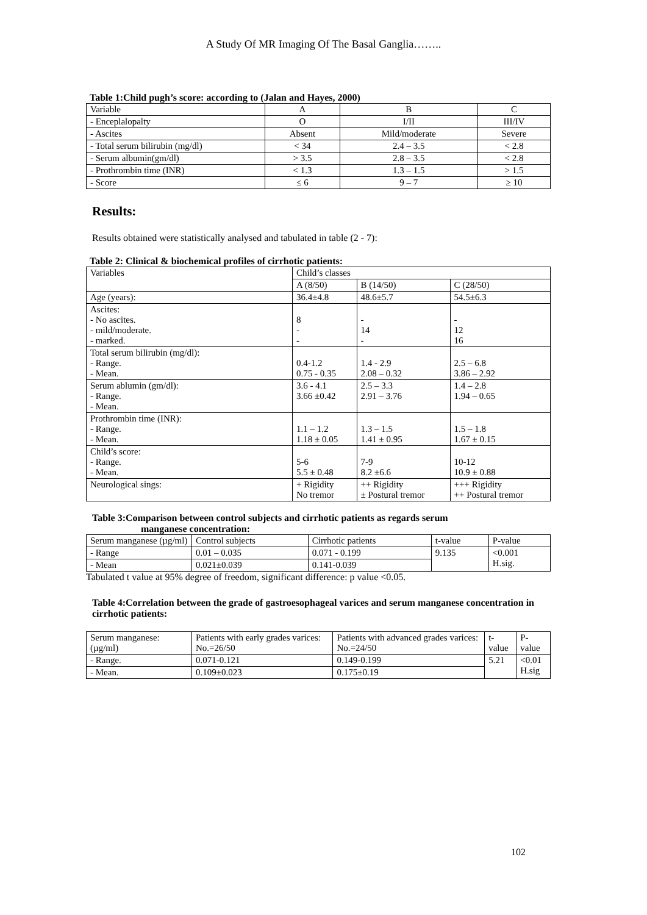A Study Of MR Imaging Of The Basal Ganglia……..
Table 1:Child pugh’s score: according to (Jalan and Hayes, 2000)
| Variable | A | B | C |
| - Enceplalopalty | O | I/II | III/IV |
| - Ascites | Absent | Mild/moderate | Severe |
| - Total serum bilirubin (mg/dl) | < 34 | 2.4 – 3.5 | < 2.8 |
| - Serum albumin(gm/dl) | > 3.5 | 2.8 – 3.5 | < 2.8 |
| - Prothrombin time (INR) | < 1.3 | 1.3 – 1.5 | > 1.5 |
| - Score | ≤ 6 | 9 – 7 | ≥ 10 |
Results:
Results obtained were statistically analysed and tabulated in table (2 - 7):
Table 2: Clinical & biochemical profiles of cirrhotic patients:
| Variables | Child’s classes | | |
| | A (8/50) | B (14/50) | C (28/50) |
| Age (years): | 36.4±4.8 | 48.6±5.7 | 54.5±6.3 |
| Ascites: - No ascites. - mild/moderate. - marked. | 8 - - | - 14 - | - 12 16 |
| Total serum bilirubin (mg/dl): - Range. - Mean. | 0.4-1.2 0.75 - 0.35 | 1.4 - 2.9 2.08 – 0.32 | 2.5 – 6.8 3.86 – 2.92 |
| Serum ablumin (gm/dl): - Range. - Mean. | 3.6 - 4.1 3.66 ±0.42 | 2.5 – 3.3 2.91 – 3.76 | 1.4 – 2.8 1.94 – 0.65 |
| Prothrombin time (INR): - Range. - Mean. | 1.1 – 1.2 1.18 ± 0.05 | 1.3 – 1.5 1.41 ± 0.95 | 1.5 – 1.8 1.67 ± 0.15 |
| Child’s score: - Range. - Mean. | 5-6 5.5 ± 0.48 | 7-9 8.2 ±6.6 | 10-12 10.9 ± 0.88 |
| Neurological sings: | + Rigidity No tremor | ++ Rigidity ± Postural tremor | +++ Rigidity ++ Postural tremor |
Table 3:Comparison between control subjects and cirrhotic patients as regards serum
manganese concentration:
| Serum manganese (µg/ml) | Control subjects | Cirrhotic patients | t-value | P-value |
| - Range | 0.01 – 0.035 | 0.071 - 0.199 | 9.135 | <0.001 H.sig. |
| - Mean | 0.021±0.039 | 0.141-0.039 | | |
Tabulated t value at 95% degree of freedom, significant difference: p value <0.05.
Table 4:Correlation between the grade of gastroesophageal varices and serum manganese concentration in cirrhotic patients:
| Serum manganese: (µg/ml) | Patients with early grades varices: No.=26/50 | Patients with advanced grades varices: No.=24/50 | t-value | P-value |
| - Range. | 0.071-0.121 | 0.149-0.199 | 5.21 | <0.01 H.sig |
| - Mean. | 0.109±0.023 | 0.175±0.19 | | |
102